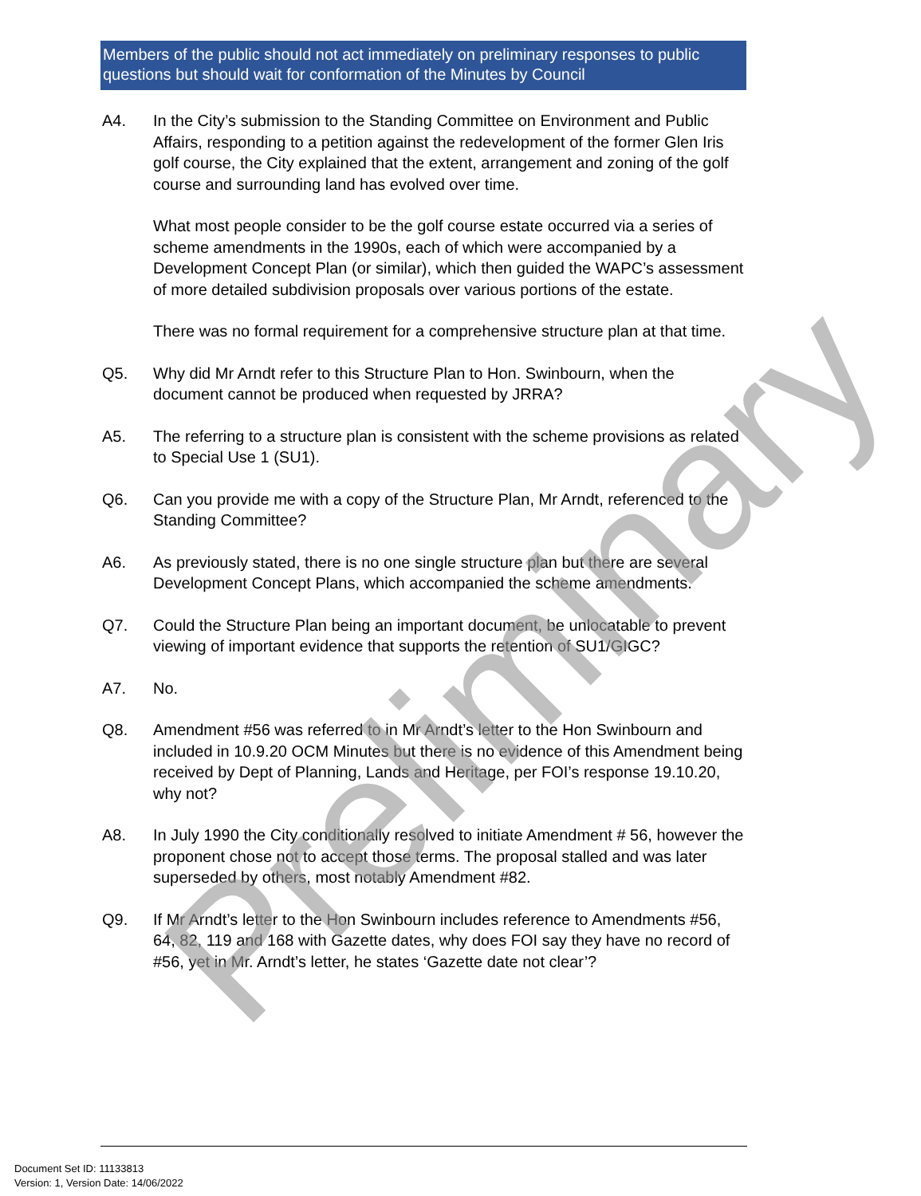Members of the public should not act immediately on preliminary responses to public questions but should wait for conformation of the Minutes by Council
A4. In the City’s submission to the Standing Committee on Environment and Public Affairs, responding to a petition against the redevelopment of the former Glen Iris golf course, the City explained that the extent, arrangement and zoning of the golf course and surrounding land has evolved over time.
What most people consider to be the golf course estate occurred via a series of scheme amendments in the 1990s, each of which were accompanied by a Development Concept Plan (or similar), which then guided the WAPC’s assessment of more detailed subdivision proposals over various portions of the estate.
There was no formal requirement for a comprehensive structure plan at that time.
Q5. Why did Mr Arndt refer to this Structure Plan to Hon. Swinbourn, when the document cannot be produced when requested by JRRA?
A5. The referring to a structure plan is consistent with the scheme provisions as related to Special Use 1 (SU1).
Q6. Can you provide me with a copy of the Structure Plan, Mr Arndt, referenced to the Standing Committee?
A6. As previously stated, there is no one single structure plan but there are several Development Concept Plans, which accompanied the scheme amendments.
Q7. Could the Structure Plan being an important document, be unlocatable to prevent viewing of important evidence that supports the retention of SU1/GIGC?
A7. No.
Q8. Amendment #56 was referred to in Mr Arndt’s letter to the Hon Swinbourn and included in 10.9.20 OCM Minutes but there is no evidence of this Amendment being received by Dept of Planning, Lands and Heritage, per FOI’s response 19.10.20, why not?
A8. In July 1990 the City conditionally resolved to initiate Amendment # 56, however the proponent chose not to accept those terms. The proposal stalled and was later superseded by others, most notably Amendment #82.
Q9. If Mr Arndt’s letter to the Hon Swinbourn includes reference to Amendments #56, 64, 82, 119 and 168 with Gazette dates, why does FOI say they have no record of #56, yet in Mr. Arndt’s letter, he states ‘Gazette date not clear’?
Preliminary
Document Set ID: 11133813
Version: 1, Version Date: 14/06/2022